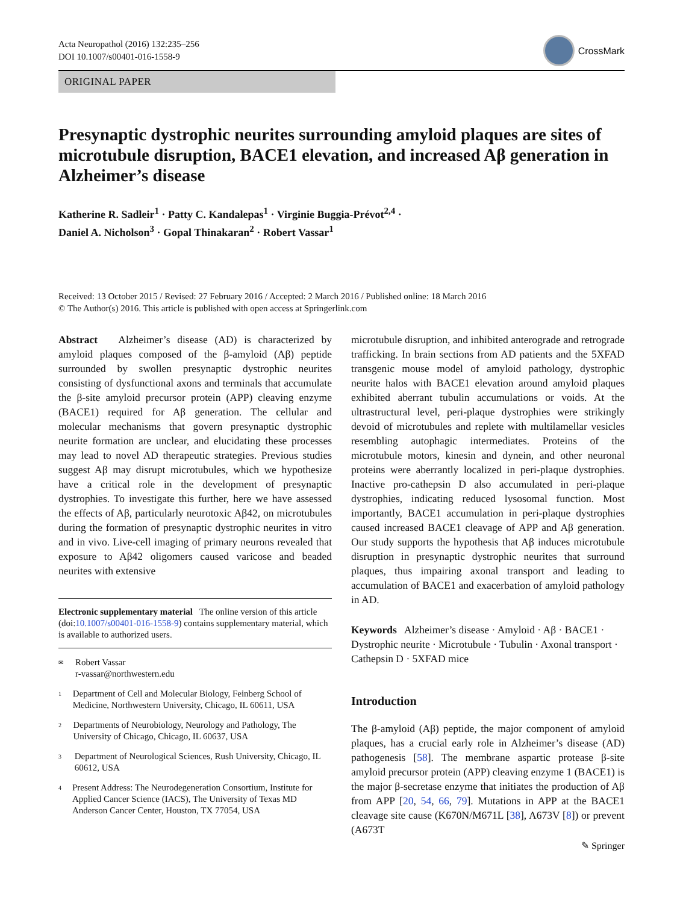Acta Neuropathol (2016) 132:235–256
DOI 10.1007/s00401-016-1558-9
CrossMark
ORIGINAL PAPER
Presynaptic dystrophic neurites surrounding amyloid plaques are sites of microtubule disruption, BACE1 elevation, and increased Aβ generation in Alzheimer’s disease
Katherine R. Sadleir<sup>1</sup> · Patty C. Kandalepas<sup>1</sup> · Virginie Buggia-Prévot<sup>2,4</sup> ·
Daniel A. Nicholson<sup>3</sup> · Gopal Thinakaran<sup>2</sup> · Robert Vassar<sup>1</sup>
Received: 13 October 2015 / Revised: 27 February 2016 / Accepted: 2 March 2016 / Published online: 18 March 2016
© The Author(s) 2016. This article is published with open access at Springerlink.com
Abstract Alzheimer’s disease (AD) is characterized by amyloid plaques composed of the β-amyloid (Aβ) peptide surrounded by swollen presynaptic dystrophic neurites consisting of dysfunctional axons and terminals that accumulate the β-site amyloid precursor protein (APP) cleaving enzyme (BACE1) required for Aβ generation. The cellular and molecular mechanisms that govern presynaptic dystrophic neurite formation are unclear, and elucidating these processes may lead to novel AD therapeutic strategies. Previous studies suggest Aβ may disrupt microtubules, which we hypothesize have a critical role in the development of presynaptic dystrophies. To investigate this further, here we have assessed the effects of Aβ, particularly neurotoxic Aβ42, on microtubules during the formation of presynaptic dystrophic neurites in vitro and in vivo. Live-cell imaging of primary neurons revealed that exposure to Aβ42 oligomers caused varicose and beaded neurites with extensive
Electronic supplementary material The online version of this article (doi:10.1007/s00401-016-1558-9) contains supplementary material, which is available to authorized users.
<sup>✉</sup>
Robert Vassar
r-vassar@northwestern.edu
<sup>1</sup>
Department of Cell and Molecular Biology, Feinberg School of Medicine, Northwestern University, Chicago, IL 60611, USA
<sup>2</sup>
Departments of Neurobiology, Neurology and Pathology, The University of Chicago, Chicago, IL 60637, USA
<sup>3</sup>
Department of Neurological Sciences, Rush University, Chicago, IL 60612, USA
<sup>4</sup>
Present Address: The Neurodegeneration Consortium, Institute for Applied Cancer Science (IACS), The University of Texas MD Anderson Cancer Center, Houston, TX 77054, USA
microtubule disruption, and inhibited anterograde and retrograde trafficking. In brain sections from AD patients and the 5XFAD transgenic mouse model of amyloid pathology, dystrophic neurite halos with BACE1 elevation around amyloid plaques exhibited aberrant tubulin accumulations or voids. At the ultrastructural level, peri-plaque dystrophies were strikingly devoid of microtubules and replete with multilamellar vesicles resembling autophagic intermediates. Proteins of the microtubule motors, kinesin and dynein, and other neuronal proteins were aberrantly localized in peri-plaque dystrophies. Inactive pro-cathepsin D also accumulated in peri-plaque dystrophies, indicating reduced lysosomal function. Most importantly, BACE1 accumulation in peri-plaque dystrophies caused increased BACE1 cleavage of APP and Aβ generation. Our study supports the hypothesis that Aβ induces microtubule disruption in presynaptic dystrophic neurites that surround plaques, thus impairing axonal transport and leading to accumulation of BACE1 and exacerbation of amyloid pathology in AD.
Keywords Alzheimer’s disease · Amyloid · Aβ · BACE1 · Dystrophic neurite · Microtubule · Tubulin · Axonal transport · Cathepsin D · 5XFAD mice
Introduction
The β-amyloid (Aβ) peptide, the major component of amyloid plaques, has a crucial early role in Alzheimer’s disease (AD) pathogenesis [58]. The membrane aspartic protease β-site amyloid precursor protein (APP) cleaving enzyme 1 (BACE1) is the major β-secretase enzyme that initiates the production of Aβ from APP [20, 54, 66, 79]. Mutations in APP at the BACE1 cleavage site cause (K670N/M671L [38], A673V [8]) or prevent (A673T
✎ Springer